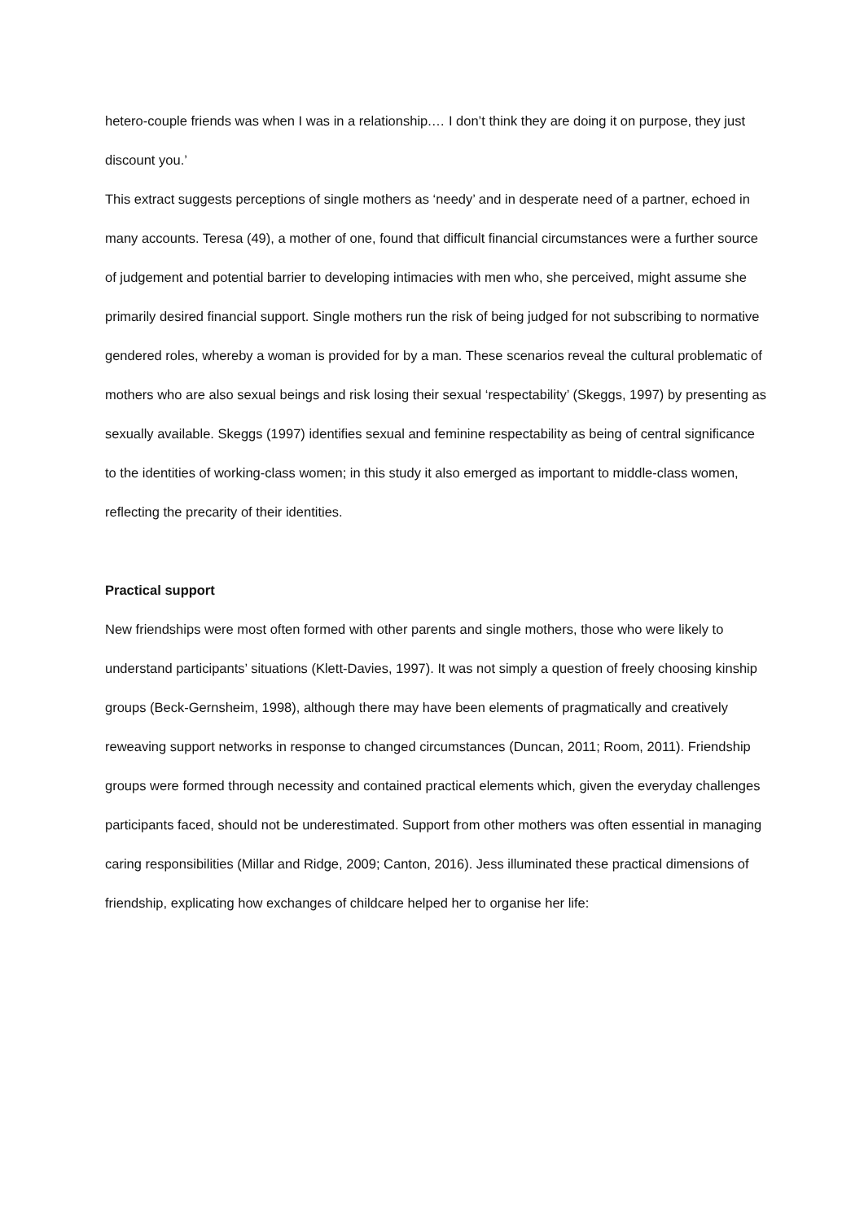hetero-couple friends was when I was in a relationship.… I don’t think they are doing it on purpose, they just discount you.’
This extract suggests perceptions of single mothers as ‘needy’ and in desperate need of a partner, echoed in many accounts. Teresa (49), a mother of one, found that difficult financial circumstances were a further source of judgement and potential barrier to developing intimacies with men who, she perceived, might assume she primarily desired financial support. Single mothers run the risk of being judged for not subscribing to normative gendered roles, whereby a woman is provided for by a man. These scenarios reveal the cultural problematic of mothers who are also sexual beings and risk losing their sexual ‘respectability’ (Skeggs, 1997) by presenting as sexually available. Skeggs (1997) identifies sexual and feminine respectability as being of central significance to the identities of working-class women; in this study it also emerged as important to middle-class women, reflecting the precarity of their identities.
Practical support
New friendships were most often formed with other parents and single mothers, those who were likely to understand participants’ situations (Klett-Davies, 1997). It was not simply a question of freely choosing kinship groups (Beck-Gernsheim, 1998), although there may have been elements of pragmatically and creatively reweaving support networks in response to changed circumstances (Duncan, 2011; Room, 2011). Friendship groups were formed through necessity and contained practical elements which, given the everyday challenges participants faced, should not be underestimated. Support from other mothers was often essential in managing caring responsibilities (Millar and Ridge, 2009; Canton, 2016). Jess illuminated these practical dimensions of friendship, explicating how exchanges of childcare helped her to organise her life: